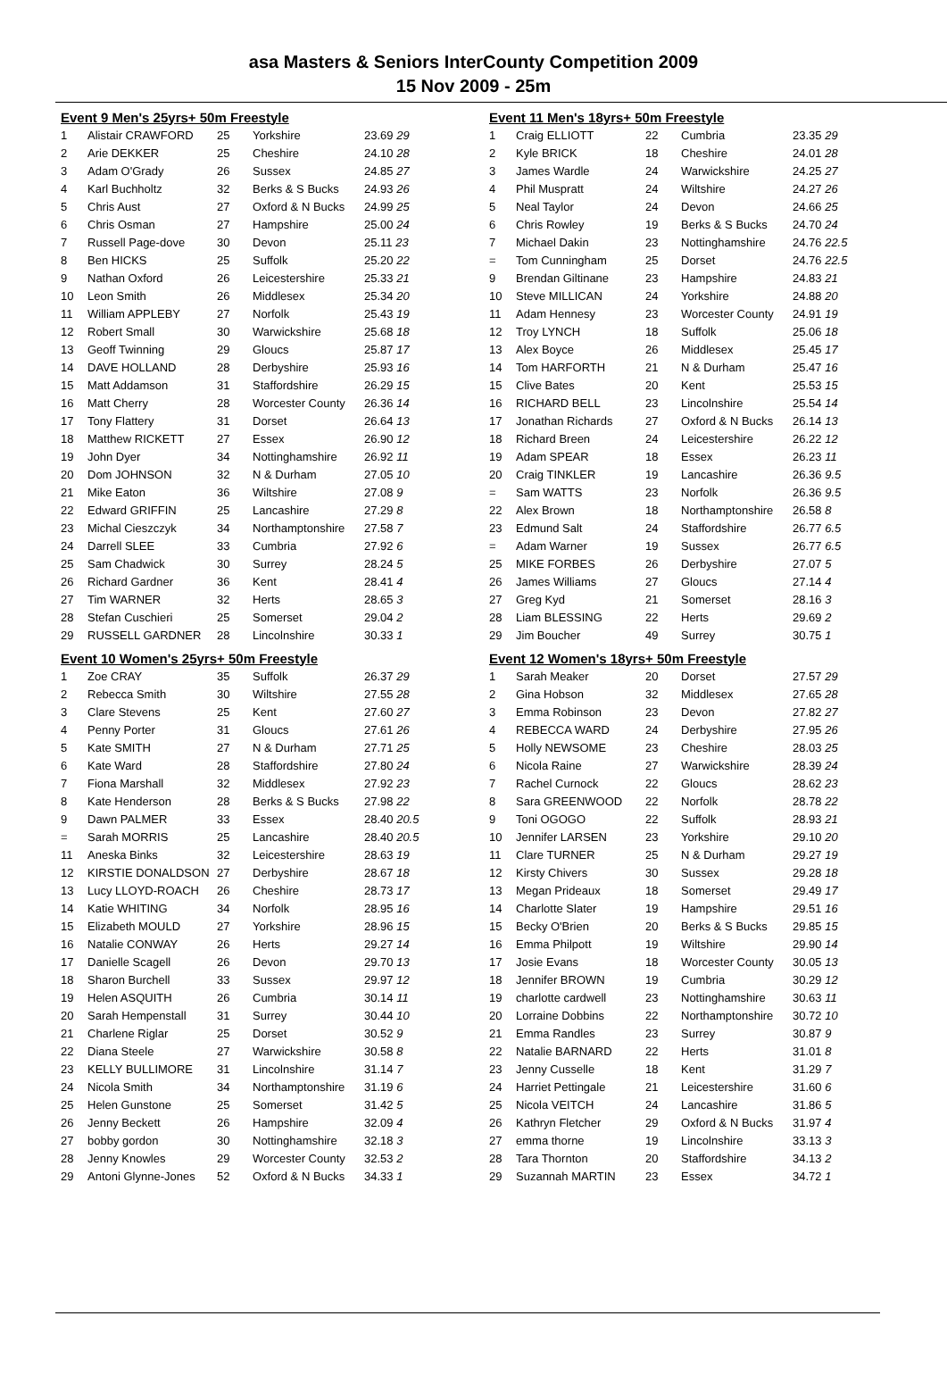asa Masters & Seniors InterCounty Competition 2009
15 Nov 2009 - 25m
| Event 9 Men's 25yrs+ 50m Freestyle | | | | |
| 1 | Alistair CRAWFORD | 25 | Yorkshire | 23.69 29 |
| 2 | Arie DEKKER | 25 | Cheshire | 24.10 28 |
| 3 | Adam O'Grady | 26 | Sussex | 24.85 27 |
| 4 | Karl Buchholtz | 32 | Berks & S Bucks | 24.93 26 |
| 5 | Chris Aust | 27 | Oxford & N Bucks | 24.99 25 |
| 6 | Chris Osman | 27 | Hampshire | 25.00 24 |
| 7 | Russell Page-dove | 30 | Devon | 25.11 23 |
| 8 | Ben HICKS | 25 | Suffolk | 25.20 22 |
| 9 | Nathan Oxford | 26 | Leicestershire | 25.33 21 |
| 10 | Leon Smith | 26 | Middlesex | 25.34 20 |
| 11 | William APPLEBY | 27 | Norfolk | 25.43 19 |
| 12 | Robert Small | 30 | Warwickshire | 25.68 18 |
| 13 | Geoff Twinning | 29 | Gloucs | 25.87 17 |
| 14 | DAVE HOLLAND | 28 | Derbyshire | 25.93 16 |
| 15 | Matt Addamson | 31 | Staffordshire | 26.29 15 |
| 16 | Matt Cherry | 28 | Worcester County | 26.36 14 |
| 17 | Tony Flattery | 31 | Dorset | 26.64 13 |
| 18 | Matthew RICKETT | 27 | Essex | 26.90 12 |
| 19 | John Dyer | 34 | Nottinghamshire | 26.92 11 |
| 20 | Dom JOHNSON | 32 | N & Durham | 27.05 10 |
| 21 | Mike Eaton | 36 | Wiltshire | 27.08 9 |
| 22 | Edward GRIFFIN | 25 | Lancashire | 27.29 8 |
| 23 | Michal Cieszczyk | 34 | Northamptonshire | 27.58 7 |
| 24 | Darrell SLEE | 33 | Cumbria | 27.92 6 |
| 25 | Sam Chadwick | 30 | Surrey | 28.24 5 |
| 26 | Richard Gardner | 36 | Kent | 28.41 4 |
| 27 | Tim WARNER | 32 | Herts | 28.65 3 |
| 28 | Stefan Cuschieri | 25 | Somerset | 29.04 2 |
| 29 | RUSSELL GARDNER | 28 | Lincolnshire | 30.33 1 |
| Event 10 Women's 25yrs+ 50m Freestyle | | | | |
| 1 | Zoe CRAY | 35 | Suffolk | 26.37 29 |
| 2 | Rebecca Smith | 30 | Wiltshire | 27.55 28 |
| 3 | Clare Stevens | 25 | Kent | 27.60 27 |
| 4 | Penny Porter | 31 | Gloucs | 27.61 26 |
| 5 | Kate SMITH | 27 | N & Durham | 27.71 25 |
| 6 | Kate Ward | 28 | Staffordshire | 27.80 24 |
| 7 | Fiona Marshall | 32 | Middlesex | 27.92 23 |
| 8 | Kate Henderson | 28 | Berks & S Bucks | 27.98 22 |
| 9 | Dawn PALMER | 33 | Essex | 28.40 20.5 |
| = | Sarah MORRIS | 25 | Lancashire | 28.40 20.5 |
| 11 | Aneska Binks | 32 | Leicestershire | 28.63 19 |
| 12 | KIRSTIE DONALDSON | 27 | Derbyshire | 28.67 18 |
| 13 | Lucy LLOYD-ROACH | 26 | Cheshire | 28.73 17 |
| 14 | Katie WHITING | 34 | Norfolk | 28.95 16 |
| 15 | Elizabeth MOULD | 27 | Yorkshire | 28.96 15 |
| 16 | Natalie CONWAY | 26 | Herts | 29.27 14 |
| 17 | Danielle Scagell | 26 | Devon | 29.70 13 |
| 18 | Sharon Burchell | 33 | Sussex | 29.97 12 |
| 19 | Helen ASQUITH | 26 | Cumbria | 30.14 11 |
| 20 | Sarah Hempenstall | 31 | Surrey | 30.44 10 |
| 21 | Charlene Riglar | 25 | Dorset | 30.52 9 |
| 22 | Diana Steele | 27 | Warwickshire | 30.58 8 |
| 23 | KELLY BULLIMORE | 31 | Lincolnshire | 31.14 7 |
| 24 | Nicola Smith | 34 | Northamptonshire | 31.19 6 |
| 25 | Helen Gunstone | 25 | Somerset | 31.42 5 |
| 26 | Jenny Beckett | 26 | Hampshire | 32.09 4 |
| 27 | bobby gordon | 30 | Nottinghamshire | 32.18 3 |
| 28 | Jenny Knowles | 29 | Worcester County | 32.53 2 |
| 29 | Antoni Glynne-Jones | 52 | Oxford & N Bucks | 34.33 1 |
| Event 11 Men's 18yrs+ 50m Freestyle | | | | |
| 1 | Craig ELLIOTT | 22 | Cumbria | 23.35 29 |
| 2 | Kyle BRICK | 18 | Cheshire | 24.01 28 |
| 3 | James Wardle | 24 | Warwickshire | 24.25 27 |
| 4 | Phil Muspratt | 24 | Wiltshire | 24.27 26 |
| 5 | Neal Taylor | 24 | Devon | 24.66 25 |
| 6 | Chris Rowley | 19 | Berks & S Bucks | 24.70 24 |
| 7 | Michael Dakin | 23 | Nottinghamshire | 24.76 22.5 |
| = | Tom Cunningham | 25 | Dorset | 24.76 22.5 |
| 9 | Brendan Giltinane | 23 | Hampshire | 24.83 21 |
| 10 | Steve MILLICAN | 24 | Yorkshire | 24.88 20 |
| 11 | Adam Hennesy | 23 | Worcester County | 24.91 19 |
| 12 | Troy LYNCH | 18 | Suffolk | 25.06 18 |
| 13 | Alex Boyce | 26 | Middlesex | 25.45 17 |
| 14 | Tom HARFORTH | 21 | N & Durham | 25.47 16 |
| 15 | Clive Bates | 20 | Kent | 25.53 15 |
| 16 | RICHARD BELL | 23 | Lincolnshire | 25.54 14 |
| 17 | Jonathan Richards | 27 | Oxford & N Bucks | 26.14 13 |
| 18 | Richard Breen | 24 | Leicestershire | 26.22 12 |
| 19 | Adam SPEAR | 18 | Essex | 26.23 11 |
| 20 | Craig TINKLER | 19 | Lancashire | 26.36 9.5 |
| = | Sam WATTS | 23 | Norfolk | 26.36 9.5 |
| 22 | Alex Brown | 18 | Northamptonshire | 26.58 8 |
| 23 | Edmund Salt | 24 | Staffordshire | 26.77 6.5 |
| = | Adam Warner | 19 | Sussex | 26.77 6.5 |
| 25 | MIKE FORBES | 26 | Derbyshire | 27.07 5 |
| 26 | James Williams | 27 | Gloucs | 27.14 4 |
| 27 | Greg Kyd | 21 | Somerset | 28.16 3 |
| 28 | Liam BLESSING | 22 | Herts | 29.69 2 |
| 29 | Jim Boucher | 49 | Surrey | 30.75 1 |
| Event 12 Women's 18yrs+ 50m Freestyle | | | | |
| 1 | Sarah Meaker | 20 | Dorset | 27.57 29 |
| 2 | Gina Hobson | 32 | Middlesex | 27.65 28 |
| 3 | Emma Robinson | 23 | Devon | 27.82 27 |
| 4 | REBECCA WARD | 24 | Derbyshire | 27.95 26 |
| 5 | Holly NEWSOME | 23 | Cheshire | 28.03 25 |
| 6 | Nicola Raine | 27 | Warwickshire | 28.39 24 |
| 7 | Rachel Curnock | 22 | Gloucs | 28.62 23 |
| 8 | Sara GREENWOOD | 22 | Norfolk | 28.78 22 |
| 9 | Toni OGOGO | 22 | Suffolk | 28.93 21 |
| 10 | Jennifer LARSEN | 23 | Yorkshire | 29.10 20 |
| 11 | Clare TURNER | 25 | N & Durham | 29.27 19 |
| 12 | Kirsty Chivers | 30 | Sussex | 29.28 18 |
| 13 | Megan Prideaux | 18 | Somerset | 29.49 17 |
| 14 | Charlotte Slater | 19 | Hampshire | 29.51 16 |
| 15 | Becky O'Brien | 20 | Berks & S Bucks | 29.85 15 |
| 16 | Emma Philpott | 19 | Wiltshire | 29.90 14 |
| 17 | Josie Evans | 18 | Worcester County | 30.05 13 |
| 18 | Jennifer BROWN | 19 | Cumbria | 30.29 12 |
| 19 | charlotte cardwell | 23 | Nottinghamshire | 30.63 11 |
| 20 | Lorraine Dobbins | 22 | Northamptonshire | 30.72 10 |
| 21 | Emma Randles | 23 | Surrey | 30.87 9 |
| 22 | Natalie BARNARD | 22 | Herts | 31.01 8 |
| 23 | Jenny Cusselle | 18 | Kent | 31.29 7 |
| 24 | Harriet Pettingale | 21 | Leicestershire | 31.60 6 |
| 25 | Nicola VEITCH | 24 | Lancashire | 31.86 5 |
| 26 | Kathryn Fletcher | 29 | Oxford & N Bucks | 31.97 4 |
| 27 | emma thorne | 19 | Lincolnshire | 33.13 3 |
| 28 | Tara Thornton | 20 | Staffordshire | 34.13 2 |
| 29 | Suzannah MARTIN | 23 | Essex | 34.72 1 |